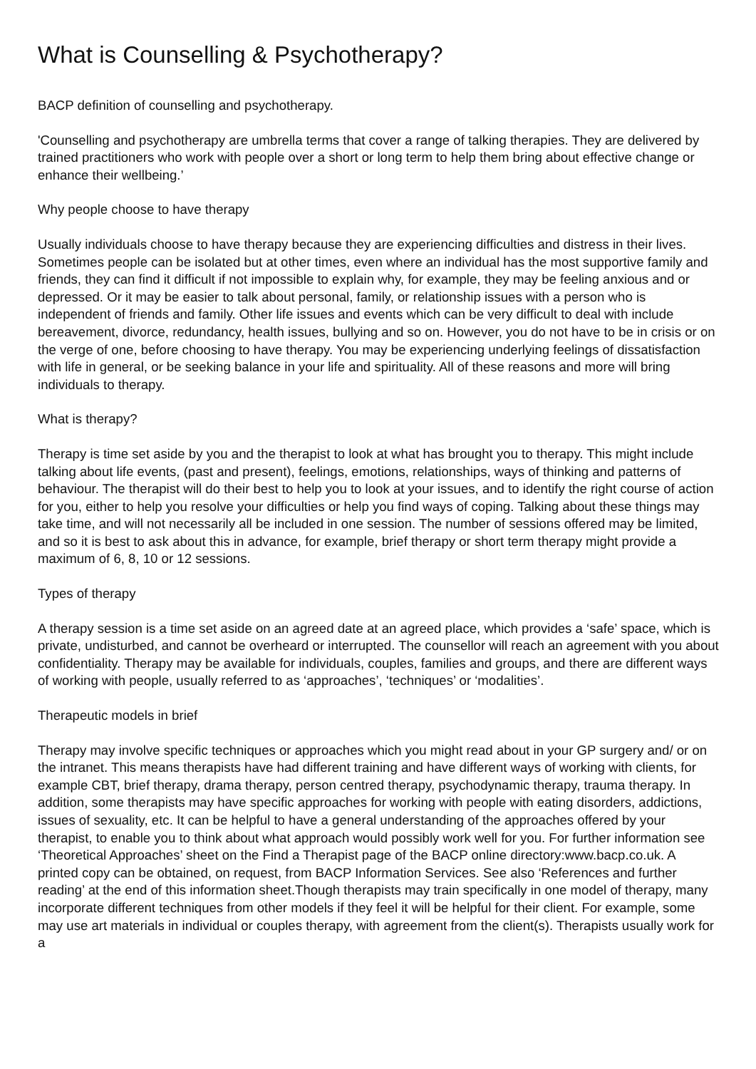What is Counselling & Psychotherapy?
BACP definition of counselling and psychotherapy.
'Counselling and psychotherapy are umbrella terms that cover a range of talking therapies. They are delivered by trained practitioners who work with people over a short or long term to help them bring about effective change or enhance their wellbeing.’
Why people choose to have therapy
Usually individuals choose to have therapy because they are experiencing difficulties and distress in their lives. Sometimes people can be isolated but at other times, even where an individual has the most supportive family and friends, they can find it difficult if not impossible to explain why, for example, they may be feeling anxious and or depressed. Or it may be easier to talk about personal, family, or relationship issues with a person who is independent of friends and family. Other life issues and events which can be very difficult to deal with include bereavement, divorce, redundancy, health issues, bullying and so on. However, you do not have to be in crisis or on the verge of one, before choosing to have therapy. You may be experiencing underlying feelings of dissatisfaction with life in general, or be seeking balance in your life and spirituality. All of these reasons and more will bring individuals to therapy.
What is therapy?
Therapy is time set aside by you and the therapist to look at what has brought you to therapy. This might include talking about life events, (past and present), feelings, emotions, relationships, ways of thinking and patterns of behaviour. The therapist will do their best to help you to look at your issues, and to identify the right course of action for you, either to help you resolve your difficulties or help you find ways of coping. Talking about these things may take time, and will not necessarily all be included in one session. The number of sessions offered may be limited, and so it is best to ask about this in advance, for example, brief therapy or short term therapy might provide a maximum of 6, 8, 10 or 12 sessions.
Types of therapy
A therapy session is a time set aside on an agreed date at an agreed place, which provides a ‘safe’ space, which is private, undisturbed, and cannot be overheard or interrupted. The counsellor will reach an agreement with you about confidentiality. Therapy may be available for individuals, couples, families and groups, and there are different ways of working with people, usually referred to as ‘approaches’, ‘techniques’ or ‘modalities’.
Therapeutic models in brief
Therapy may involve specific techniques or approaches which you might read about in your GP surgery and/ or on the intranet. This means therapists have had different training and have different ways of working with clients, for example CBT, brief therapy, drama therapy, person centred therapy, psychodynamic therapy, trauma therapy. In addition, some therapists may have specific approaches for working with people with eating disorders, addictions, issues of sexuality, etc. It can be helpful to have a general understanding of the approaches offered by your therapist, to enable you to think about what approach would possibly work well for you. For further information see ‘Theoretical Approaches’ sheet on the Find a Therapist page of the BACP online directory:www.bacp.co.uk. A printed copy can be obtained, on request, from BACP Information Services. See also ‘References and further reading’ at the end of this information sheet.Though therapists may train specifically in one model of therapy, many incorporate different techniques from other models if they feel it will be helpful for their client. For example, some may use art materials in individual or couples therapy, with agreement from the client(s). Therapists usually work for a